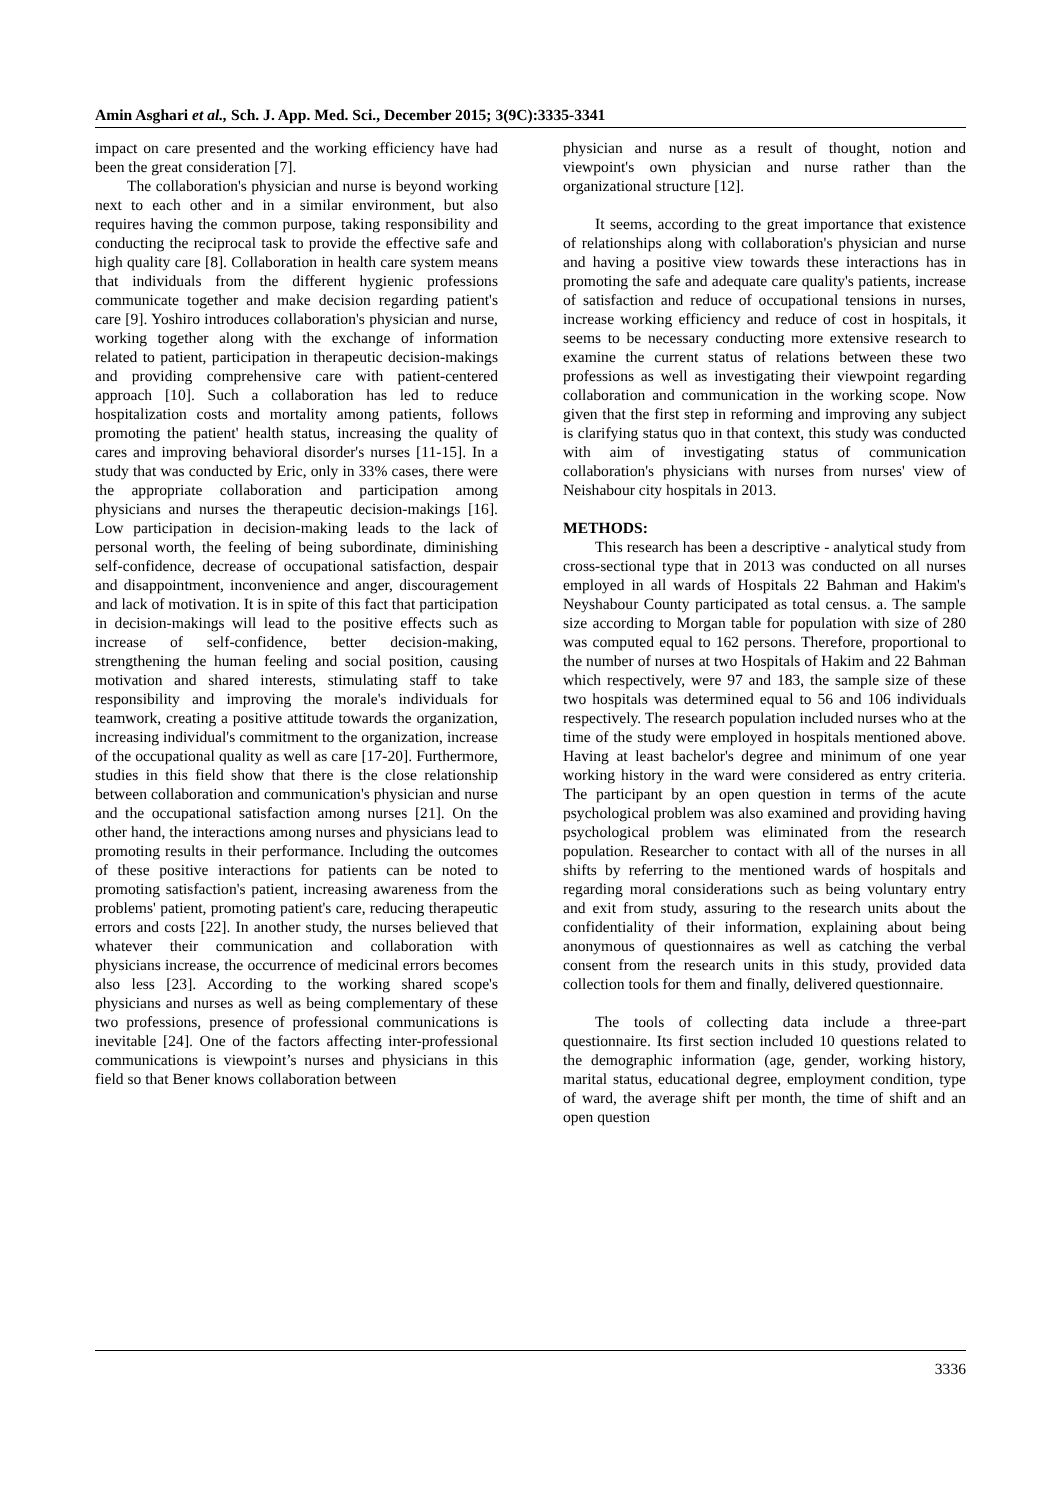Amin Asghari et al., Sch. J. App. Med. Sci., December 2015; 3(9C):3335-3341
impact on care presented and the working efficiency have had been the great consideration [7].
The collaboration's physician and nurse is beyond working next to each other and in a similar environment, but also requires having the common purpose, taking responsibility and conducting the reciprocal task to provide the effective safe and high quality care [8]. Collaboration in health care system means that individuals from the different hygienic professions communicate together and make decision regarding patient's care [9]. Yoshiro introduces collaboration's physician and nurse, working together along with the exchange of information related to patient, participation in therapeutic decision-makings and providing comprehensive care with patient-centered approach [10]. Such a collaboration has led to reduce hospitalization costs and mortality among patients, follows promoting the patient' health status, increasing the quality of cares and improving behavioral disorder's nurses [11-15]. In a study that was conducted by Eric, only in 33% cases, there were the appropriate collaboration and participation among physicians and nurses the therapeutic decision-makings [16]. Low participation in decision-making leads to the lack of personal worth, the feeling of being subordinate, diminishing self-confidence, decrease of occupational satisfaction, despair and disappointment, inconvenience and anger, discouragement and lack of motivation. It is in spite of this fact that participation in decision-makings will lead to the positive effects such as increase of self-confidence, better decision-making, strengthening the human feeling and social position, causing motivation and shared interests, stimulating staff to take responsibility and improving the morale's individuals for teamwork, creating a positive attitude towards the organization, increasing individual's commitment to the organization, increase of the occupational quality as well as care [17-20]. Furthermore, studies in this field show that there is the close relationship between collaboration and communication's physician and nurse and the occupational satisfaction among nurses [21]. On the other hand, the interactions among nurses and physicians lead to promoting results in their performance. Including the outcomes of these positive interactions for patients can be noted to promoting satisfaction's patient, increasing awareness from the problems' patient, promoting patient's care, reducing therapeutic errors and costs [22]. In another study, the nurses believed that whatever their communication and collaboration with physicians increase, the occurrence of medicinal errors becomes also less [23]. According to the working shared scope's physicians and nurses as well as being complementary of these two professions, presence of professional communications is inevitable [24]. One of the factors affecting inter-professional communications is viewpoint’s nurses and physicians in this field so that Bener knows collaboration between
physician and nurse as a result of thought, notion and viewpoint's own physician and nurse rather than the organizational structure [12].
It seems, according to the great importance that existence of relationships along with collaboration's physician and nurse and having a positive view towards these interactions has in promoting the safe and adequate care quality's patients, increase of satisfaction and reduce of occupational tensions in nurses, increase working efficiency and reduce of cost in hospitals, it seems to be necessary conducting more extensive research to examine the current status of relations between these two professions as well as investigating their viewpoint regarding collaboration and communication in the working scope. Now given that the first step in reforming and improving any subject is clarifying status quo in that context, this study was conducted with aim of investigating status of communication collaboration's physicians with nurses from nurses' view of Neishabour city hospitals in 2013.
METHODS:
This research has been a descriptive - analytical study from cross-sectional type that in 2013 was conducted on all nurses employed in all wards of Hospitals 22 Bahman and Hakim's Neyshabour County participated as total census. a. The sample size according to Morgan table for population with size of 280 was computed equal to 162 persons. Therefore, proportional to the number of nurses at two Hospitals of Hakim and 22 Bahman which respectively, were 97 and 183, the sample size of these two hospitals was determined equal to 56 and 106 individuals respectively. The research population included nurses who at the time of the study were employed in hospitals mentioned above. Having at least bachelor's degree and minimum of one year working history in the ward were considered as entry criteria. The participant by an open question in terms of the acute psychological problem was also examined and providing having psychological problem was eliminated from the research population. Researcher to contact with all of the nurses in all shifts by referring to the mentioned wards of hospitals and regarding moral considerations such as being voluntary entry and exit from study, assuring to the research units about the confidentiality of their information, explaining about being anonymous of questionnaires as well as catching the verbal consent from the research units in this study, provided data collection tools for them and finally, delivered questionnaire.
The tools of collecting data include a three-part questionnaire. Its first section included 10 questions related to the demographic information (age, gender, working history, marital status, educational degree, employment condition, type of ward, the average shift per month, the time of shift and an open question
3336